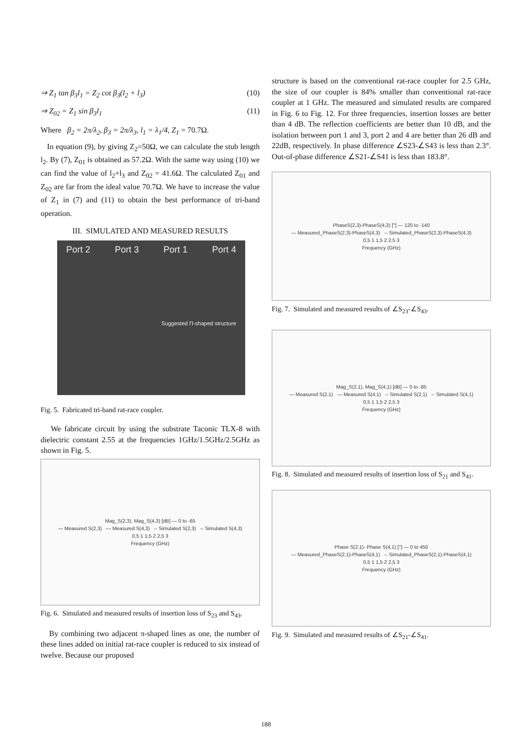⇒ Z<sub>1</sub> tan β<sub>3</sub>l<sub>1</sub> = Z<sub>2</sub> cot β<sub>3</sub>(l<sub>2</sub> + l<sub>3</sub>) (10)
⇒ Z<sub>02</sub> = Z<sub>1</sub> sin β<sub>3</sub>l<sub>1</sub> (11)
Where β<sub>2</sub> = 2π/λ<sub>2</sub>, β<sub>3</sub> = 2π/λ<sub>3</sub>, l<sub>1</sub> = λ<sub>1</sub>/4, Z<sub>1</sub> = 70.7Ω.
In equation (9), by giving Z<sub>2</sub>=50Ω, we can calculate the stub length l<sub>2</sub>. By (7), Z<sub>01</sub> is obtained as 57.2Ω. With the same way using (10) we can find the value of l<sub>2</sub>+l<sub>3</sub> and Z<sub>02</sub> = 41.6Ω. The calculated Z<sub>01</sub> and Z<sub>02</sub> are far from the ideal value 70.7Ω. We have to increase the value of Z<sub>1</sub> in (7) and (11) to obtain the best performance of tri-band operation.
III. SIMULATED AND MEASURED RESULTS
Port 2 Port 3 Port 1 Port 4 Suggested Π-shaped structure
Fig. 5. Fabricated tri-band rat-race coupler.
We fabricate circuit by using the substrate Taconic TLX-8 with dielectric constant 2.55 at the frequencies 1GHz/1.5GHz/2.5GHz as shown in Fig. 5.
Mag_S(2,3), Mag_S(4,3) [dB] — 0 to -65
— Measured S(2,3) — Measured S(4,3) -- Simulated S(2,3) -- Simulated S(4,3)
0,5 1 1,5 2 2,5 3
Frequency (GHz)
Fig. 6. Simulated and measured results of insertion loss of S<sub>23</sub> and S<sub>43</sub>.
By combining two adjacent π-shaped lines as one, the number of these lines added on initial rat-race coupler is reduced to six instead of twelve. Because our proposed
structure is based on the conventional rat-race coupler for 2.5 GHz, the size of our coupler is 84% smaller than conventional rat-race coupler at 1 GHz. The measured and simulated results are compared in Fig. 6 to Fig. 12. For three frequencies, insertion losses are better than 4 dB. The reflection coefficients are better than 10 dB, and the isolation between port 1 and 3, port 2 and 4 are better than 26 dB and 22dB, respectively. In phase difference ∠S23-∠S43 is less than 2.3°. Out-of-phase difference ∠S21-∠S41 is less than 183.8°.
PhaseS(2,3)-PhaseS(4,3) [°] — 120 to -140
— Measured_PhaseS(2,3)-PhaseS(4,3) -- Simulated_PhaseS(2,3)-PhaseS(4,3)
0,5 1 1,5 2 2,5 3
Frequency (GHz)
Fig. 7. Simulated and measured results of ∠S<sub>23</sub>-∠S<sub>43</sub>.
Mag_S(2,1), Mag_S(4,1) [dB] — 0 to -85
— Measured S(2,1) — Measured S(4,1) -- Simulated S(2,1) -- Simulated S(4,1)
0,5 1 1,5 2 2,5 3
Frequency (GHz)
Fig. 8. Simulated and measured results of insertion loss of S<sub>21</sub> and S<sub>41</sub>.
Phase S(2,1)- Phase S(4,1) [°] — 0 to 450
— Measured_PhaseS(2,1)-PhaseS(4,1) -- Simulated_PhaseS(2,1)-PhaseS(4,1)
0,5 1 1,5 2 2,5 3
Frequency (GHz)
Fig. 9. Simulated and measured results of ∠S<sub>21</sub>-∠S<sub>41</sub>.
188